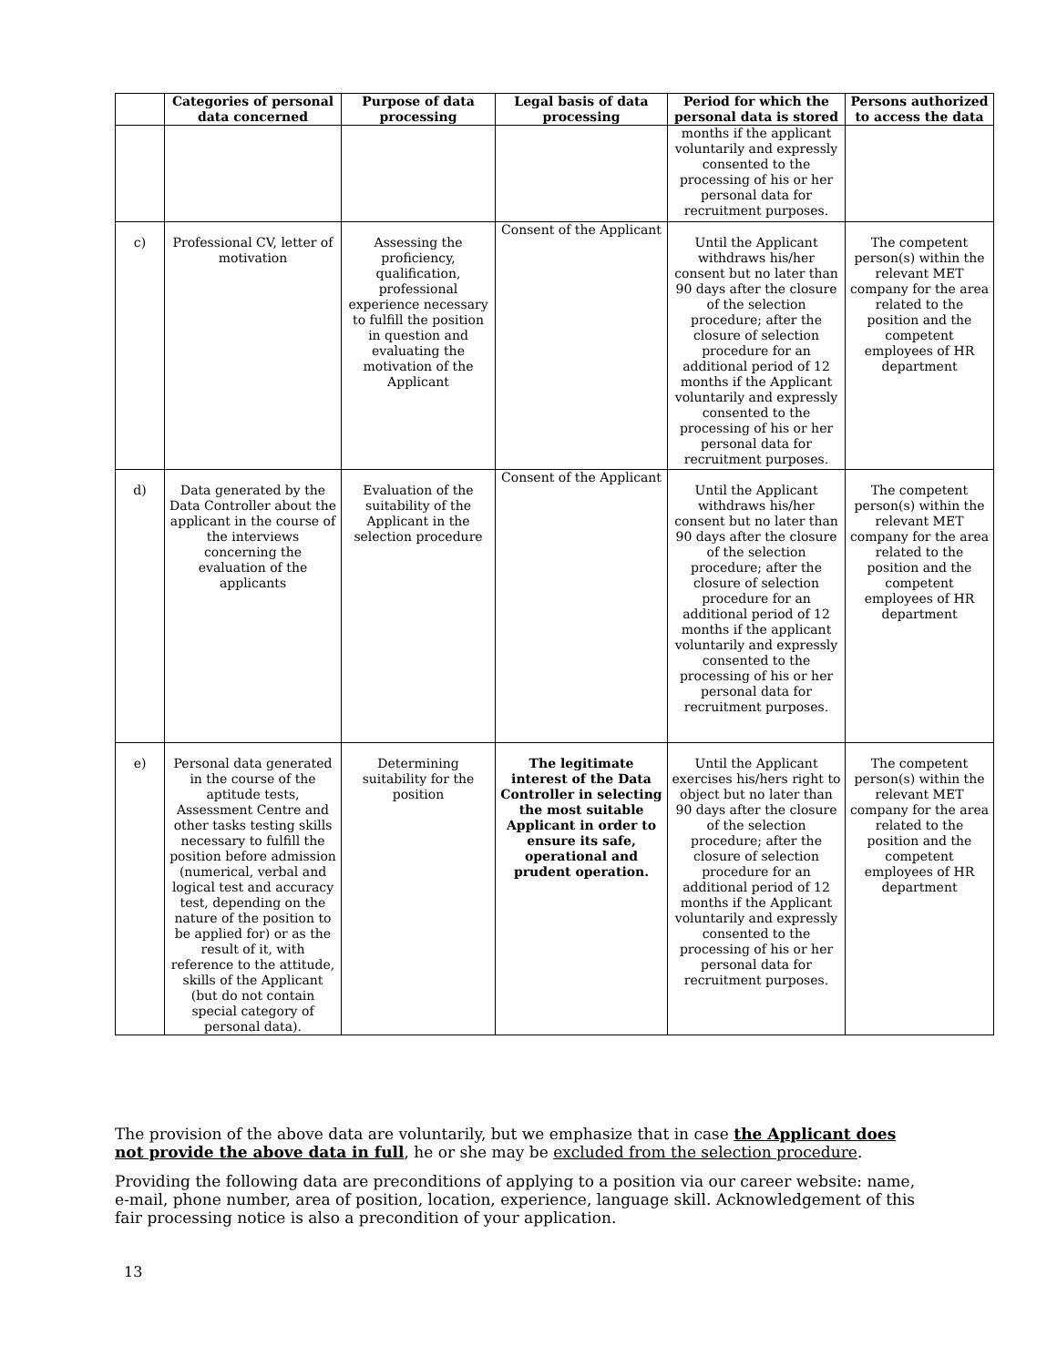| | Categories of personal data concerned | Purpose of data processing | Legal basis of data processing | Period for which the personal data is stored | Persons authorized to access the data |
| --- | --- | --- | --- | --- | --- |
| | | | | months if the applicant voluntarily and expressly consented to the processing of his or her personal data for recruitment purposes. | |
| c) | Professional CV, letter of motivation | Assessing the proficiency, qualification, professional experience necessary to fulfill the position in question and evaluating the motivation of the Applicant | Consent of the Applicant | Until the Applicant withdraws his/her consent but no later than 90 days after the closure of the selection procedure; after the closure of selection procedure for an additional period of 12 months if the Applicant voluntarily and expressly consented to the processing of his or her personal data for recruitment purposes. | The competent person(s) within the relevant MET company for the area related to the position and the competent employees of HR department |
| d) | Data generated by the Data Controller about the applicant in the course of the interviews concerning the evaluation of the applicants | Evaluation of the suitability of the Applicant in the selection procedure | Consent of the Applicant | Until the Applicant withdraws his/her consent but no later than 90 days after the closure of the selection procedure; after the closure of selection procedure for an additional period of 12 months if the applicant voluntarily and expressly consented to the processing of his or her personal data for recruitment purposes. | The competent person(s) within the relevant MET company for the area related to the position and the competent employees of HR department |
| e) | Personal data generated in the course of the aptitude tests, Assessment Centre and other tasks testing skills necessary to fulfill the position before admission (numerical, verbal and logical test and accuracy test, depending on the nature of the position to be applied for) or as the result of it, with reference to the attitude, skills of the Applicant (but do not contain special category of personal data). | Determining suitability for the position | The legitimate interest of the Data Controller in selecting the most suitable Applicant in order to ensure its safe, operational and prudent operation. | Until the Applicant exercises his/hers right to object but no later than 90 days after the closure of the selection procedure; after the closure of selection procedure for an additional period of 12 months if the Applicant voluntarily and expressly consented to the processing of his or her personal data for recruitment purposes. | The competent person(s) within the relevant MET company for the area related to the position and the competent employees of HR department |
The provision of the above data are voluntarily, but we emphasize that in case the Applicant does not provide the above data in full, he or she may be excluded from the selection procedure.
Providing the following data are preconditions of applying to a position via our career website: name, e-mail, phone number, area of position, location, experience, language skill. Acknowledgement of this fair processing notice is also a precondition of your application.
13